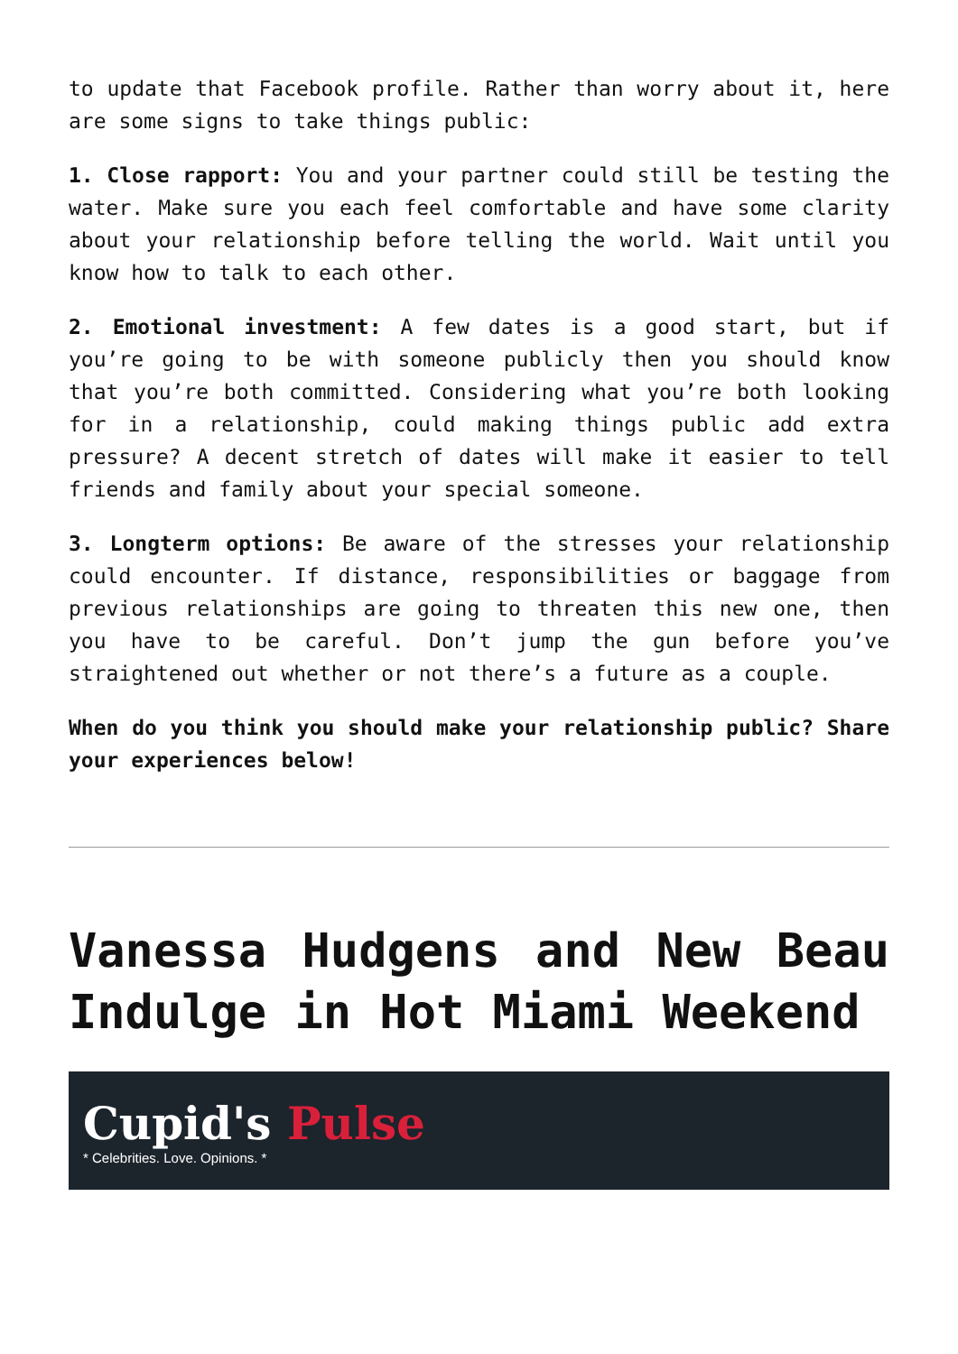to update that Facebook profile. Rather than worry about it, here are some signs to take things public:
1. Close rapport: You and your partner could still be testing the water. Make sure you each feel comfortable and have some clarity about your relationship before telling the world. Wait until you know how to talk to each other.
2. Emotional investment: A few dates is a good start, but if you’re going to be with someone publicly then you should know that you’re both committed. Considering what you’re both looking for in a relationship, could making things public add extra pressure? A decent stretch of dates will make it easier to tell friends and family about your special someone.
3. Longterm options: Be aware of the stresses your relationship could encounter. If distance, responsibilities or baggage from previous relationships are going to threaten this new one, then you have to be careful. Don’t jump the gun before you’ve straightened out whether or not there’s a future as a couple.
When do you think you should make your relationship public? Share your experiences below!
Vanessa Hudgens and New Beau Indulge in Hot Miami Weekend
Cupid's Pulse
* Celebrities. Love. Opinions. *